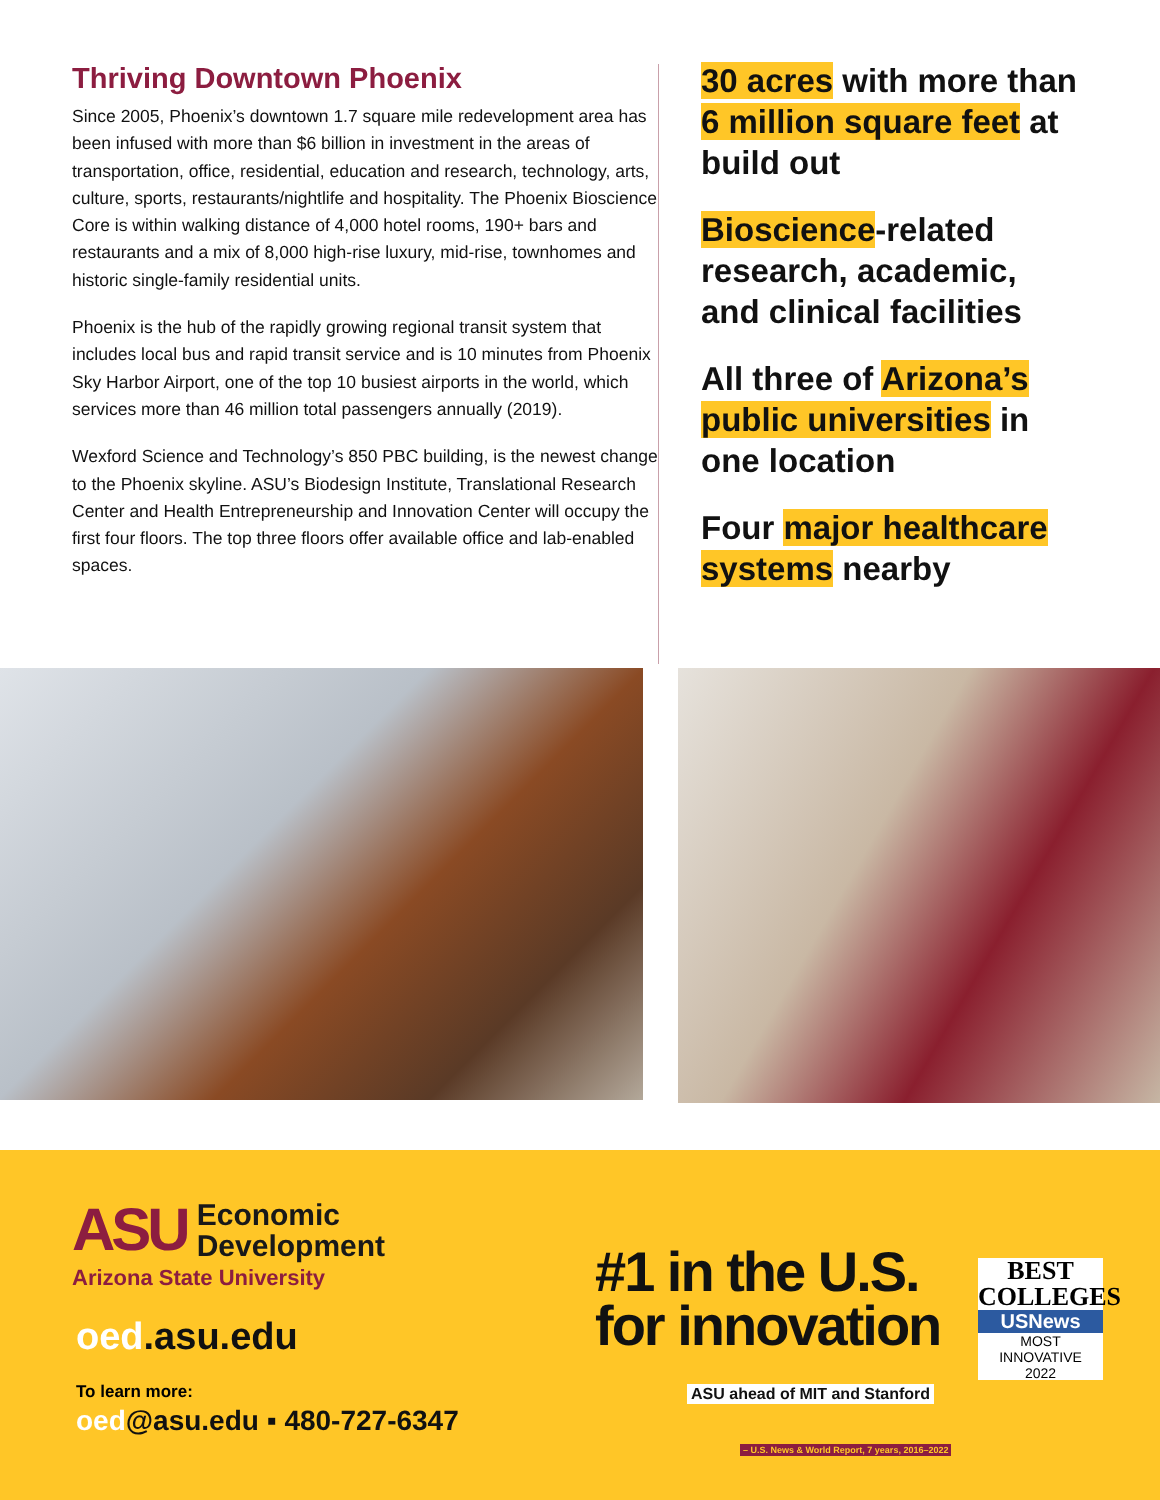Thriving Downtown Phoenix
Since 2005, Phoenix’s downtown 1.7 square mile redevelopment area has been infused with more than $6 billion in investment in the areas of transportation, office, residential, education and research, technology, arts, culture, sports, restaurants/nightlife and hospitality. The Phoenix Bioscience Core is within walking distance of 4,000 hotel rooms, 190+ bars and restaurants and a mix of 8,000 high-rise luxury, mid-rise, townhomes and historic single-family residential units.
Phoenix is the hub of the rapidly growing regional transit system that includes local bus and rapid transit service and is 10 minutes from Phoenix Sky Harbor Airport, one of the top 10 busiest airports in the world, which services more than 46 million total passengers annually (2019).
Wexford Science and Technology’s 850 PBC building, is the newest change to the Phoenix skyline. ASU’s Biodesign Institute, Translational Research Center and Health Entrepreneurship and Innovation Center will occupy the first four floors. The top three floors offer available office and lab-enabled spaces.
30 acres with more than 6 million square feet at build out
Bioscience-related research, academic, and clinical facilities
All three of Arizona’s public universities in one location
Four major healthcare systems nearby
ASU Economic
Development
Arizona State University
oed.asu.edu
To learn more:
oed@asu.edu ▪ 480-727-6347
#1 in the U.S.
for innovation
ASU ahead of MIT and Stanford
– U.S. News & World Report, 7 years, 2016–2022
BEST
COLLEGES
USNews
MOST INNOVATIVE
2022